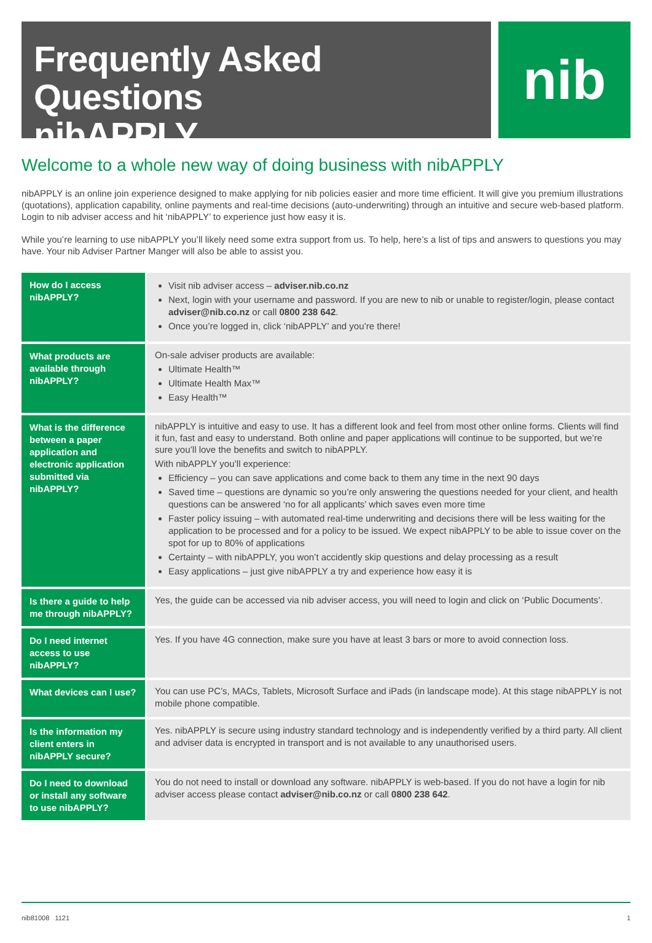Frequently Asked Questions
nibAPPLY
nib
Welcome to a whole new way of doing business with nibAPPLY
nibAPPLY is an online join experience designed to make applying for nib policies easier and more time efficient. It will give you premium illustrations (quotations), application capability, online payments and real-time decisions (auto-underwriting) through an intuitive and secure web-based platform. Login to nib adviser access and hit ‘nibAPPLY’ to experience just how easy it is.
While you’re learning to use nibAPPLY you’ll likely need some extra support from us. To help, here’s a list of tips and answers to questions you may have. Your nib Adviser Partner Manger will also be able to assist you.
| How do I access nibAPPLY? | Visit nib adviser access – adviser.nib.co.nz Next, login with your username and password. If you are new to nib or unable to register/login, please contact adviser@nib.co.nz or call 0800 238 642 . Once you’re logged in, click ‘nibAPPLY’ and you’re there! |
| What products are available through nibAPPLY? | On-sale adviser products are available: Ultimate Health™ Ultimate Health Max™ Easy Health™ |
| What is the difference between a paper application and electronic application submitted via nibAPPLY? | nibAPPLY is intuitive and easy to use. It has a different look and feel from most other online forms. Clients will find it fun, fast and easy to understand. Both online and paper applications will continue to be supported, but we’re sure you’ll love the benefits and switch to nibAPPLY. With nibAPPLY you’ll experience: Efficiency – you can save applications and come back to them any time in the next 90 days Saved time – questions are dynamic so you’re only answering the questions needed for your client, and health questions can be answered ‘no for all applicants’ which saves even more time Faster policy issuing – with automated real-time underwriting and decisions there will be less waiting for the application to be processed and for a policy to be issued. We expect nibAPPLY to be able to issue cover on the spot for up to 80% of applications Certainty – with nibAPPLY, you won’t accidently skip questions and delay processing as a result Easy applications – just give nibAPPLY a try and experience how easy it is |
| Is there a guide to help me through nibAPPLY? | Yes, the guide can be accessed via nib adviser access, you will need to login and click on ‘Public Documents’. |
| Do I need internet access to use nibAPPLY? | Yes. If you have 4G connection, make sure you have at least 3 bars or more to avoid connection loss. |
| What devices can I use? | You can use PC’s, MACs, Tablets, Microsoft Surface and iPads (in landscape mode). At this stage nibAPPLY is not mobile phone compatible. |
| Is the information my client enters in nibAPPLY secure? | Yes. nibAPPLY is secure using industry standard technology and is independently verified by a third party. All client and adviser data is encrypted in transport and is not available to any unauthorised users. |
| Do I need to download or install any software to use nibAPPLY? | You do not need to install or download any software. nibAPPLY is web-based. If you do not have a login for nib adviser access please contact adviser@nib.co.nz or call 0800 238 642 . |
nib81008 1121 1